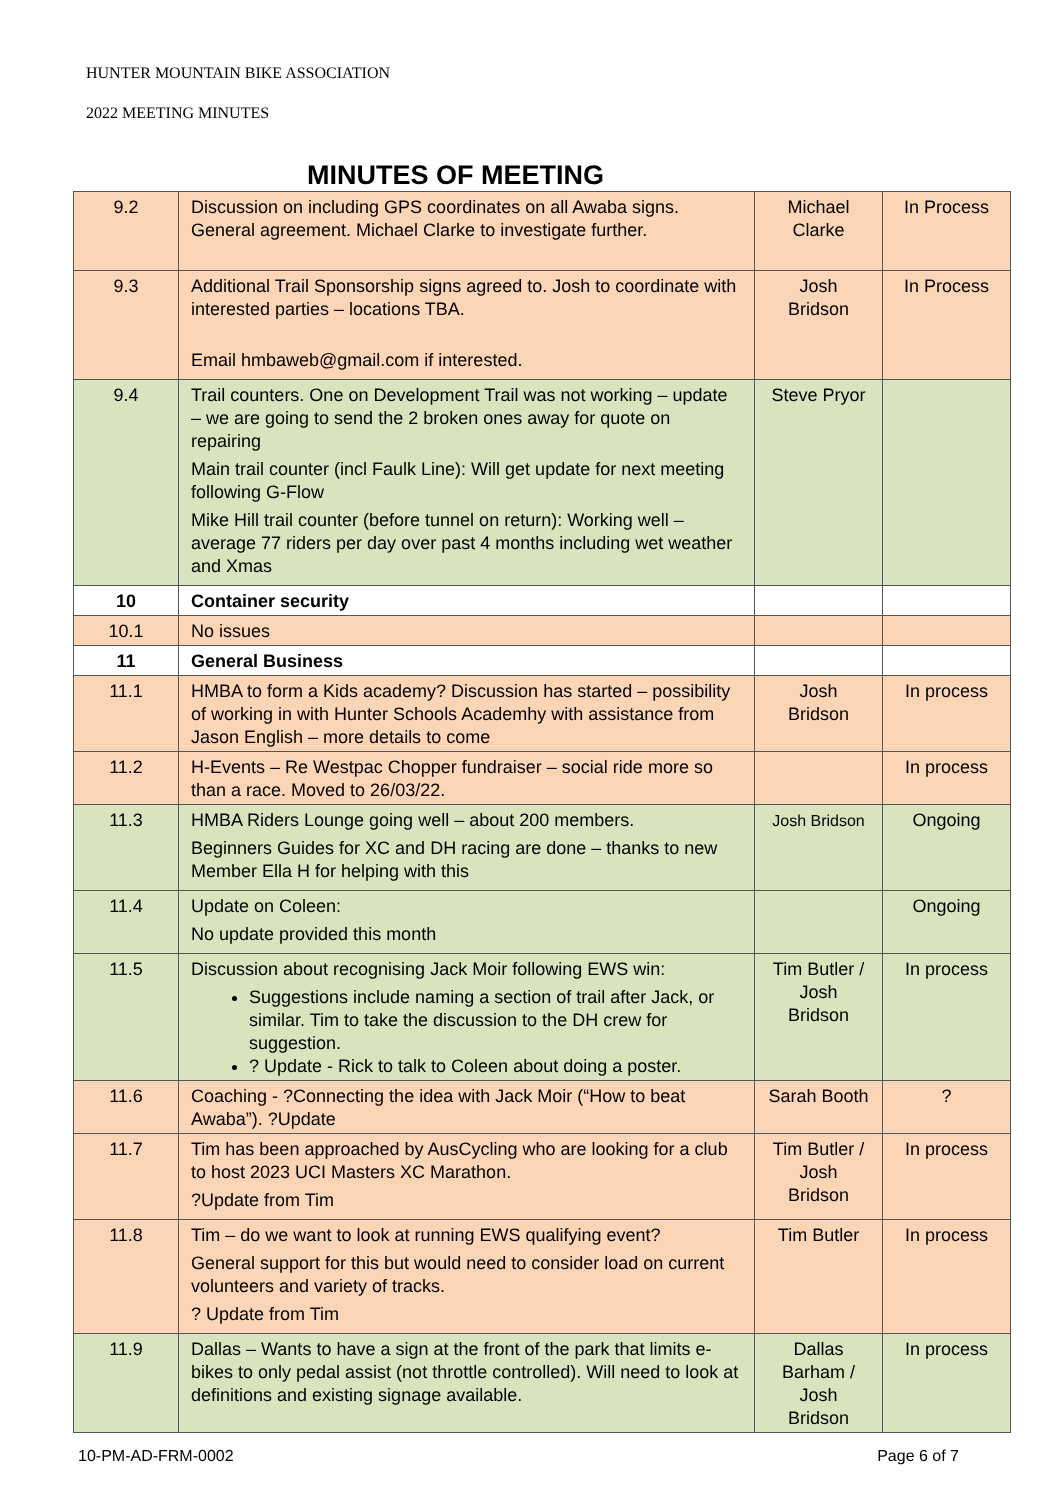HUNTER MOUNTAIN BIKE ASSOCIATION
2022 MEETING MINUTES
MINUTES OF MEETING
| 9.2 | Discussion on including GPS coordinates on all Awaba signs. General agreement. Michael Clarke to investigate further. | Michael Clarke | In Process |
| 9.3 | Additional Trail Sponsorship signs agreed to. Josh to coordinate with interested parties – locations TBA. Email hmbaweb@gmail.com if interested. | Josh Bridson | In Process |
| 9.4 | Trail counters. One on Development Trail was not working – update – we are going to send the 2 broken ones away for quote on repairing Main trail counter (incl Faulk Line): Will get update for next meeting following G-Flow Mike Hill trail counter (before tunnel on return): Working well – average 77 riders per day over past 4 months including wet weather and Xmas | Steve Pryor | |
| 10 | Container security | | |
| 10.1 | No issues | | |
| 11 | General Business | | |
| 11.1 | HMBA to form a Kids academy? Discussion has started – possibility of working in with Hunter Schools Academhy with assistance from Jason English – more details to come | Josh Bridson | In process |
| 11.2 | H-Events – Re Westpac Chopper fundraiser – social ride more so than a race. Moved to 26/03/22. | | In process |
| 11.3 | HMBA Riders Lounge going well – about 200 members. Beginners Guides for XC and DH racing are done – thanks to new Member Ella H for helping with this | Josh Bridson | Ongoing |
| 11.4 | Update on Coleen: No update provided this month | | Ongoing |
| 11.5 | Discussion about recognising Jack Moir following EWS win: Suggestions include naming a section of trail after Jack, or similar. Tim to take the discussion to the DH crew for suggestion. ? Update - Rick to talk to Coleen about doing a poster. | Tim Butler / Josh Bridson | In process |
| 11.6 | Coaching - ?Connecting the idea with Jack Moir (“How to beat Awaba”). ?Update | Sarah Booth | ? |
| 11.7 | Tim has been approached by AusCycling who are looking for a club to host 2023 UCI Masters XC Marathon. ?Update from Tim | Tim Butler / Josh Bridson | In process |
| 11.8 | Tim – do we want to look at running EWS qualifying event? General support for this but would need to consider load on current volunteers and variety of tracks. ? Update from Tim | Tim Butler | In process |
| 11.9 | Dallas – Wants to have a sign at the front of the park that limits e-bikes to only pedal assist (not throttle controlled). Will need to look at definitions and existing signage available. | Dallas Barham / Josh Bridson | In process |
10-PM-AD-FRM-0002 Page 6 of 7